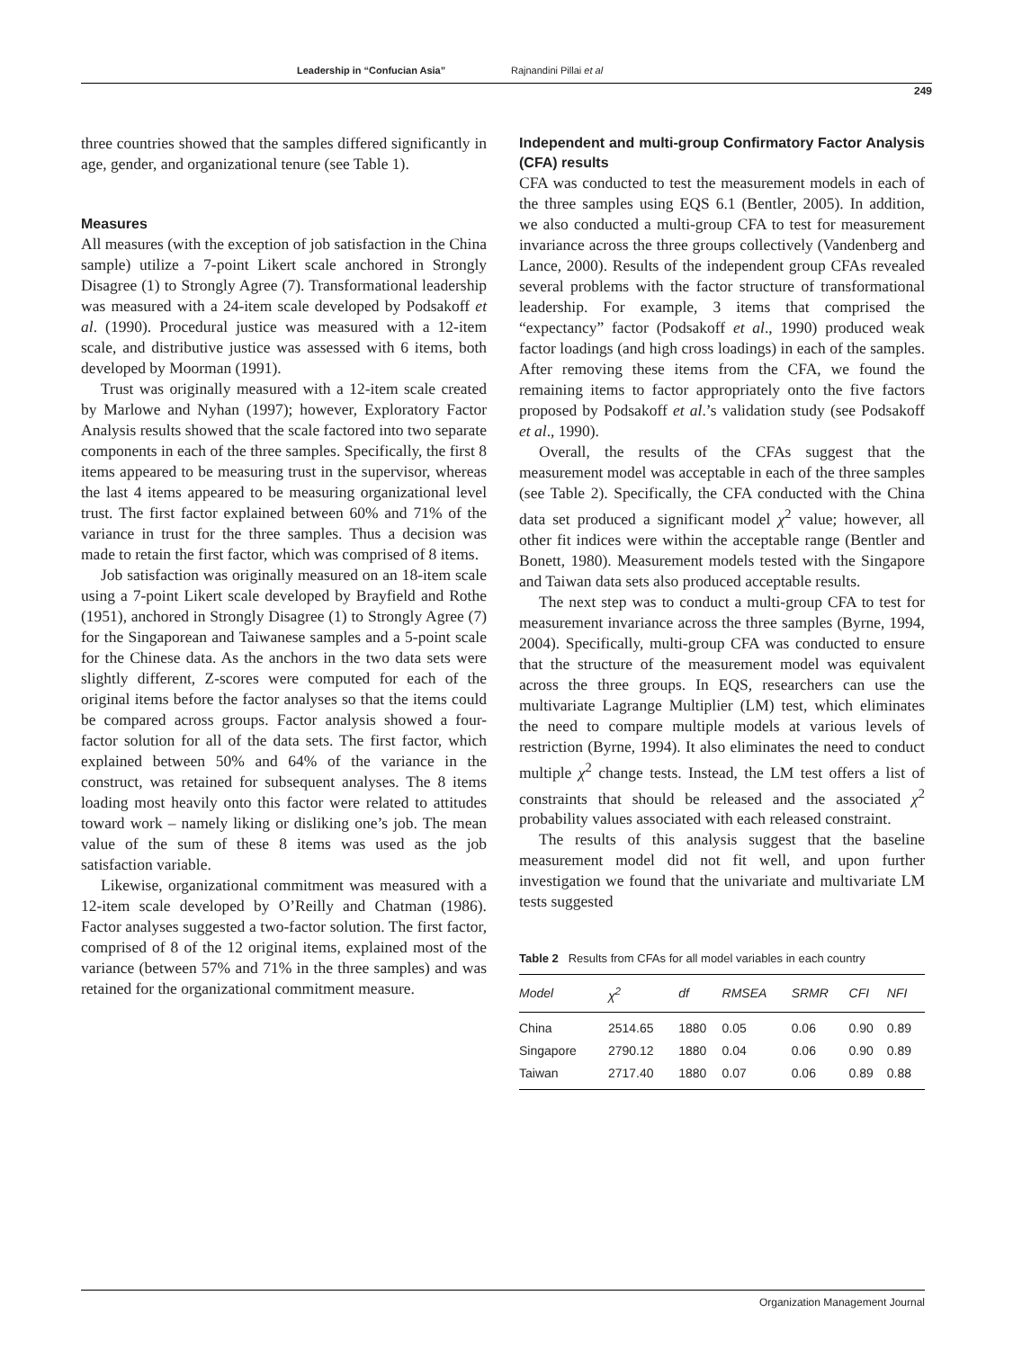Leadership in “Confucian Asia” Rajnandini Pillai et al
249
three countries showed that the samples differed significantly in age, gender, and organizational tenure (see Table 1).
Measures
All measures (with the exception of job satisfaction in the China sample) utilize a 7-point Likert scale anchored in Strongly Disagree (1) to Strongly Agree (7). Transformational leadership was measured with a 24-item scale developed by Podsakoff et al. (1990). Procedural justice was measured with a 12-item scale, and distributive justice was assessed with 6 items, both developed by Moorman (1991).
Trust was originally measured with a 12-item scale created by Marlowe and Nyhan (1997); however, Exploratory Factor Analysis results showed that the scale factored into two separate components in each of the three samples. Specifically, the first 8 items appeared to be measuring trust in the supervisor, whereas the last 4 items appeared to be measuring organizational level trust. The first factor explained between 60% and 71% of the variance in trust for the three samples. Thus a decision was made to retain the first factor, which was comprised of 8 items.
Job satisfaction was originally measured on an 18-item scale using a 7-point Likert scale developed by Brayfield and Rothe (1951), anchored in Strongly Disagree (1) to Strongly Agree (7) for the Singaporean and Taiwanese samples and a 5-point scale for the Chinese data. As the anchors in the two data sets were slightly different, Z-scores were computed for each of the original items before the factor analyses so that the items could be compared across groups. Factor analysis showed a four-factor solution for all of the data sets. The first factor, which explained between 50% and 64% of the variance in the construct, was retained for subsequent analyses. The 8 items loading most heavily onto this factor were related to attitudes toward work – namely liking or disliking one’s job. The mean value of the sum of these 8 items was used as the job satisfaction variable.
Likewise, organizational commitment was measured with a 12-item scale developed by O’Reilly and Chatman (1986). Factor analyses suggested a two-factor solution. The first factor, comprised of 8 of the 12 original items, explained most of the variance (between 57% and 71% in the three samples) and was retained for the organizational commitment measure.
Independent and multi-group Confirmatory Factor Analysis (CFA) results
CFA was conducted to test the measurement models in each of the three samples using EQS 6.1 (Bentler, 2005). In addition, we also conducted a multi-group CFA to test for measurement invariance across the three groups collectively (Vandenberg and Lance, 2000). Results of the independent group CFAs revealed several problems with the factor structure of transformational leadership. For example, 3 items that comprised the “expectancy” factor (Podsakoff et al., 1990) produced weak factor loadings (and high cross loadings) in each of the samples. After removing these items from the CFA, we found the remaining items to factor appropriately onto the five factors proposed by Podsakoff et al.’s validation study (see Podsakoff et al., 1990).
Overall, the results of the CFAs suggest that the measurement model was acceptable in each of the three samples (see Table 2). Specifically, the CFA conducted with the China data set produced a significant model χ<sup>2</sup> value; however, all other fit indices were within the acceptable range (Bentler and Bonett, 1980). Measurement models tested with the Singapore and Taiwan data sets also produced acceptable results.
The next step was to conduct a multi-group CFA to test for measurement invariance across the three samples (Byrne, 1994, 2004). Specifically, multi-group CFA was conducted to ensure that the structure of the measurement model was equivalent across the three groups. In EQS, researchers can use the multivariate Lagrange Multiplier (LM) test, which eliminates the need to compare multiple models at various levels of restriction (Byrne, 1994). It also eliminates the need to conduct multiple χ<sup>2</sup> change tests. Instead, the LM test offers a list of constraints that should be released and the associated χ<sup>2</sup> probability values associated with each released constraint.
The results of this analysis suggest that the baseline measurement model did not fit well, and upon further investigation we found that the univariate and multivariate LM tests suggested
Table 2 Results from CFAs for all model variables in each country
| Model | χ<sup>2</sup> | df | RMSEA | SRMR | CFI | NFI |
| --- | --- | --- | --- | --- | --- | --- |
| China | 2514.65 | 1880 | 0.05 | 0.06 | 0.90 | 0.89 |
| Singapore | 2790.12 | 1880 | 0.04 | 0.06 | 0.90 | 0.89 |
| Taiwan | 2717.40 | 1880 | 0.07 | 0.06 | 0.89 | 0.88 |
Organization Management Journal